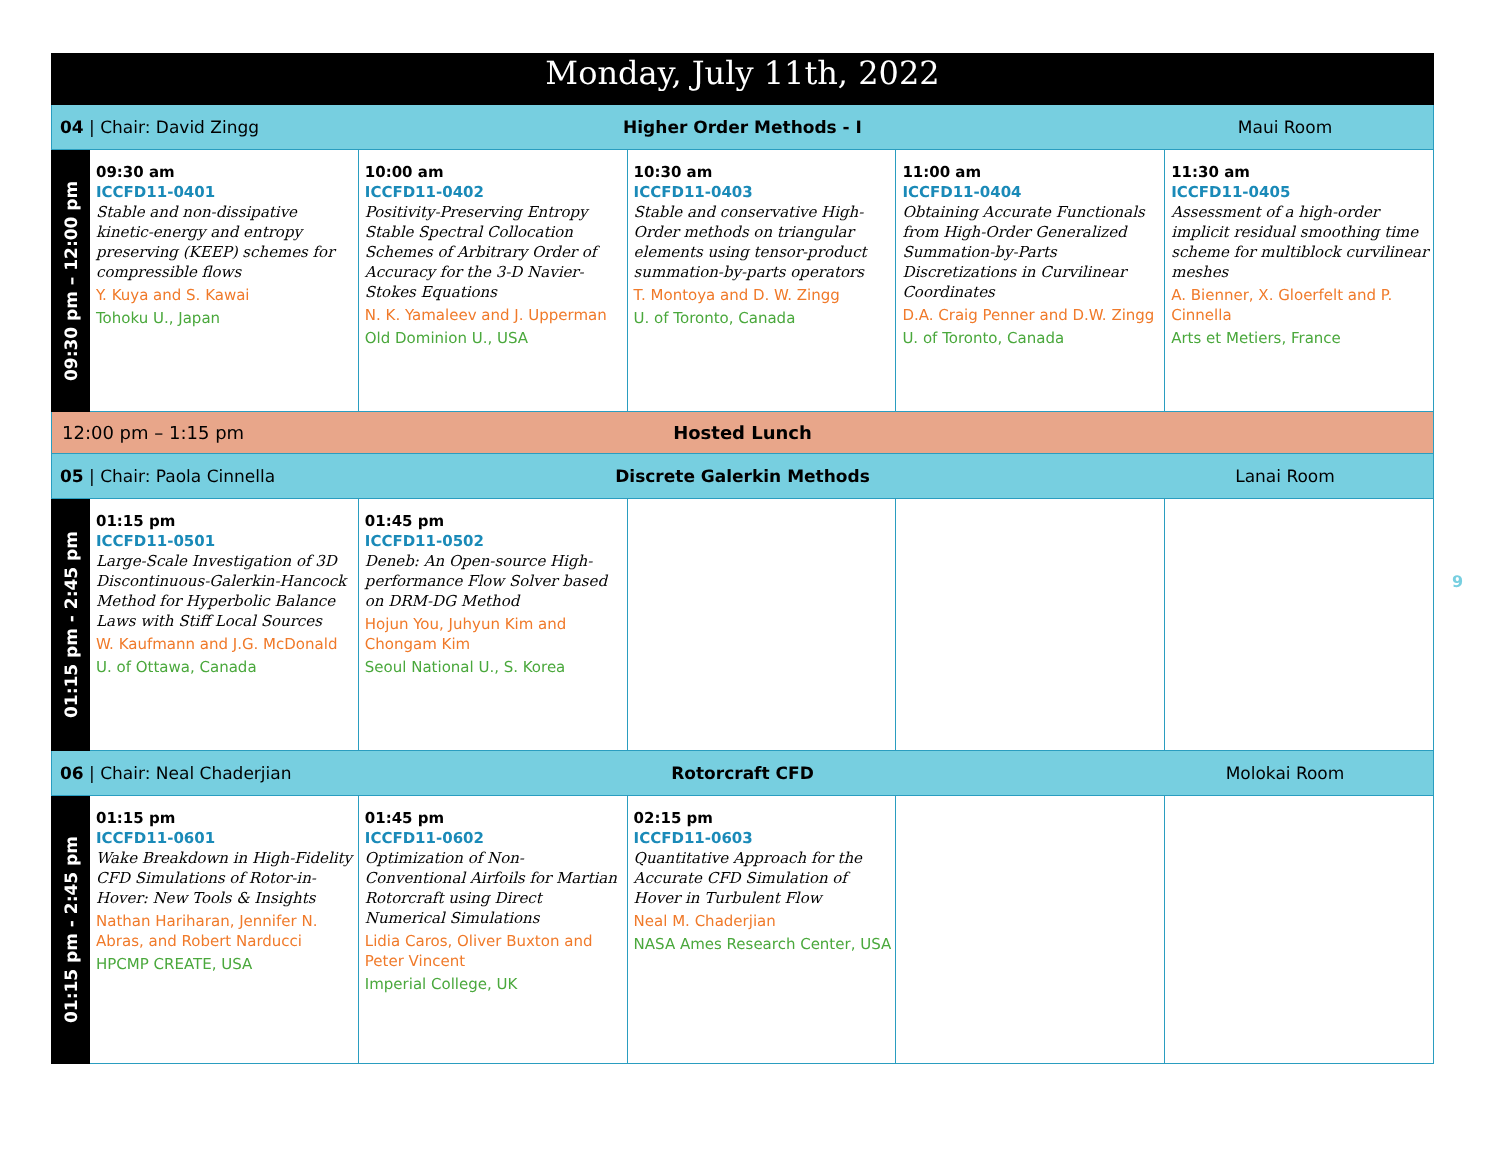| Monday, July 11th, 2022 | | | | | |
| --- | --- | --- | --- | --- | --- |
| 04 / Chair: David Zingg Higher Order Methods - I Maui Room | | | | | |
| 09:30 pm – 12:00 pm | 09:30 am ICCFD11-0401 Stable and non-dissipative kinetic-energy and entropy preserving (KEEP) schemes for compressible flows Y. Kuya and S. Kawai Tohoku U., Japan | 10:00 am ICCFD11-0402 Positivity-Preserving Entropy Stable Spectral Collocation Schemes of Arbitrary Order of Accuracy for the 3-D Navier-Stokes Equations N. K. Yamaleev and J. Upperman Old Dominion U., USA | 10:30 am ICCFD11-0403 Stable and conservative High-Order methods on triangular elements using tensor-product summation-by-parts operators T. Montoya and D. W. Zingg U. of Toronto, Canada | 11:00 am ICCFD11-0404 Obtaining Accurate Functionals from High-Order Generalized Summation-by-Parts Discretizations in Curvilinear Coordinates D.A. Craig Penner and D.W. Zingg U. of Toronto, Canada | 11:30 am ICCFD11-0405 Assessment of a high-order implicit residual smoothing time scheme for multiblock curvilinear meshes A. Bienner, X. Gloerfelt and P. Cinnella Arts et Metiers, France |
| 12:00 pm – 1:15 pm Hosted Lunch | | | | | |
| 05 / Chair: Paola Cinnella Discrete Galerkin Methods Lanai Room | | | | | |
| 01:15 pm - 2:45 pm | 01:15 pm ICCFD11-0501 Large-Scale Investigation of 3D Discontinuous-Galerkin-Hancock Method for Hyperbolic Balance Laws with Stiff Local Sources W. Kaufmann and J.G. McDonald U. of Ottawa, Canada | 01:45 pm ICCFD11-0502 Deneb: An Open-source High-performance Flow Solver based on DRM-DG Method Hojun You, Juhyun Kim and Chongam Kim Seoul National U., S. Korea | | | |
| 06 / Chair: Neal Chaderjian Rotorcraft CFD Molokai Room | | | | | |
| 01:15 pm - 2:45 pm | 01:15 pm ICCFD11-0601 Wake Breakdown in High-Fidelity CFD Simulations of Rotor-in-Hover: New Tools & Insights Nathan Hariharan, Jennifer N. Abras, and Robert Narducci HPCMP CREATE, USA | 01:45 pm ICCFD11-0602 Optimization of Non-Conventional Airfoils for Martian Rotorcraft using Direct Numerical Simulations Lidia Caros, Oliver Buxton and Peter Vincent Imperial College, UK | 02:15 pm ICCFD11-0603 Quantitative Approach for the Accurate CFD Simulation of Hover in Turbulent Flow Neal M. Chaderjian NASA Ames Research Center, USA | | |
9